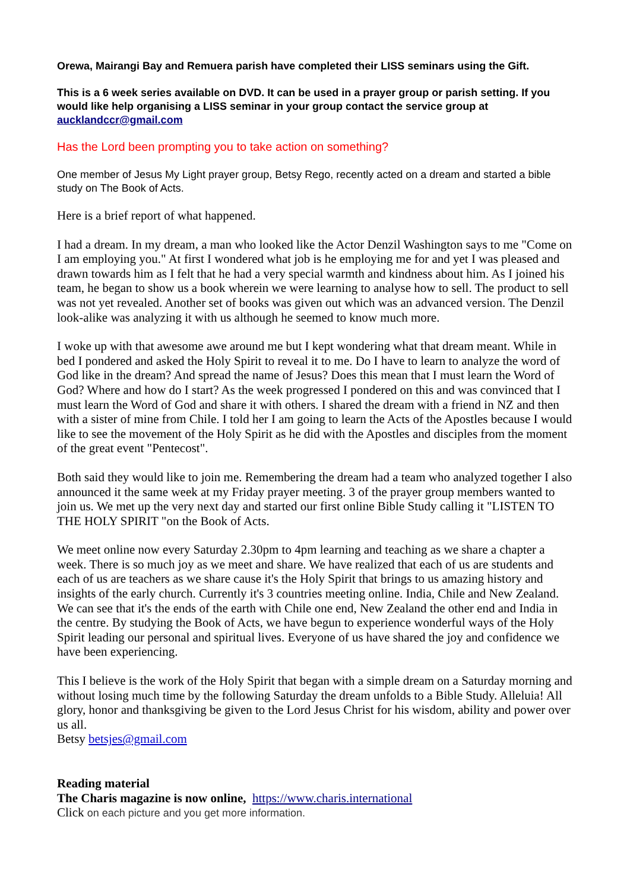Orewa, Mairangi Bay and Remuera parish have completed their LISS seminars using the Gift.
This is a 6 week series available on DVD. It can be used in a prayer group or parish setting. If you would like help organising a LISS seminar in your group contact the service group at aucklandccr@gmail.com
Has the Lord been prompting you to take action on something?
One member of Jesus My Light prayer group, Betsy Rego, recently acted on a dream and started a bible study on The Book of Acts.
Here is a brief report of what happened.
I had a dream. In my dream, a man who looked like the Actor Denzil Washington says to me "Come on I am employing you." At first I wondered what job is he employing me for and yet I was pleased and drawn towards him as I felt that he had a very special warmth and kindness about him. As I joined his team, he began to show us a book wherein we were learning to analyse how to sell. The product to sell was not yet revealed. Another set of books was given out which was an advanced version. The Denzil look-alike was analyzing it with us although he seemed to know much more.
I woke up with that awesome awe around me but I kept wondering what that dream meant. While in bed I pondered and asked the Holy Spirit to reveal it to me. Do I have to learn to analyze the word of God like in the dream? And spread the name of Jesus? Does this mean that I must learn the Word of God? Where and how do I start? As the week progressed I pondered on this and was convinced that I must learn the Word of God and share it with others. I shared the dream with a friend in NZ and then with a sister of mine from Chile. I told her I am going to learn the Acts of the Apostles because I would like to see the movement of the Holy Spirit as he did with the Apostles and disciples from the moment of the great event "Pentecost".
Both said they would like to join me. Remembering the dream had a team who analyzed together I also announced it the same week at my Friday prayer meeting. 3 of the prayer group members wanted to join us. We met up the very next day and started our first online Bible Study calling it "LISTEN TO THE HOLY SPIRIT "on the Book of Acts.
We meet online now every Saturday 2.30pm to 4pm learning and teaching as we share a chapter a week. There is so much joy as we meet and share. We have realized that each of us are students and each of us are teachers as we share cause it's the Holy Spirit that brings to us amazing history and insights of the early church. Currently it's 3 countries meeting online. India, Chile and New Zealand. We can see that it's the ends of the earth with Chile one end, New Zealand the other end and India in the centre. By studying the Book of Acts, we have begun to experience wonderful ways of the Holy Spirit leading our personal and spiritual lives. Everyone of us have shared the joy and confidence we have been experiencing.
This I believe is the work of the Holy Spirit that began with a simple dream on a Saturday morning and without losing much time by the following Saturday the dream unfolds to a Bible Study. Alleluia! All glory, honor and thanksgiving be given to the Lord Jesus Christ for his wisdom, ability and power over us all.
Betsy betsjes@gmail.com
Reading material
The Charis magazine is now online, https://www.charis.international
Click on each picture and you get more information.